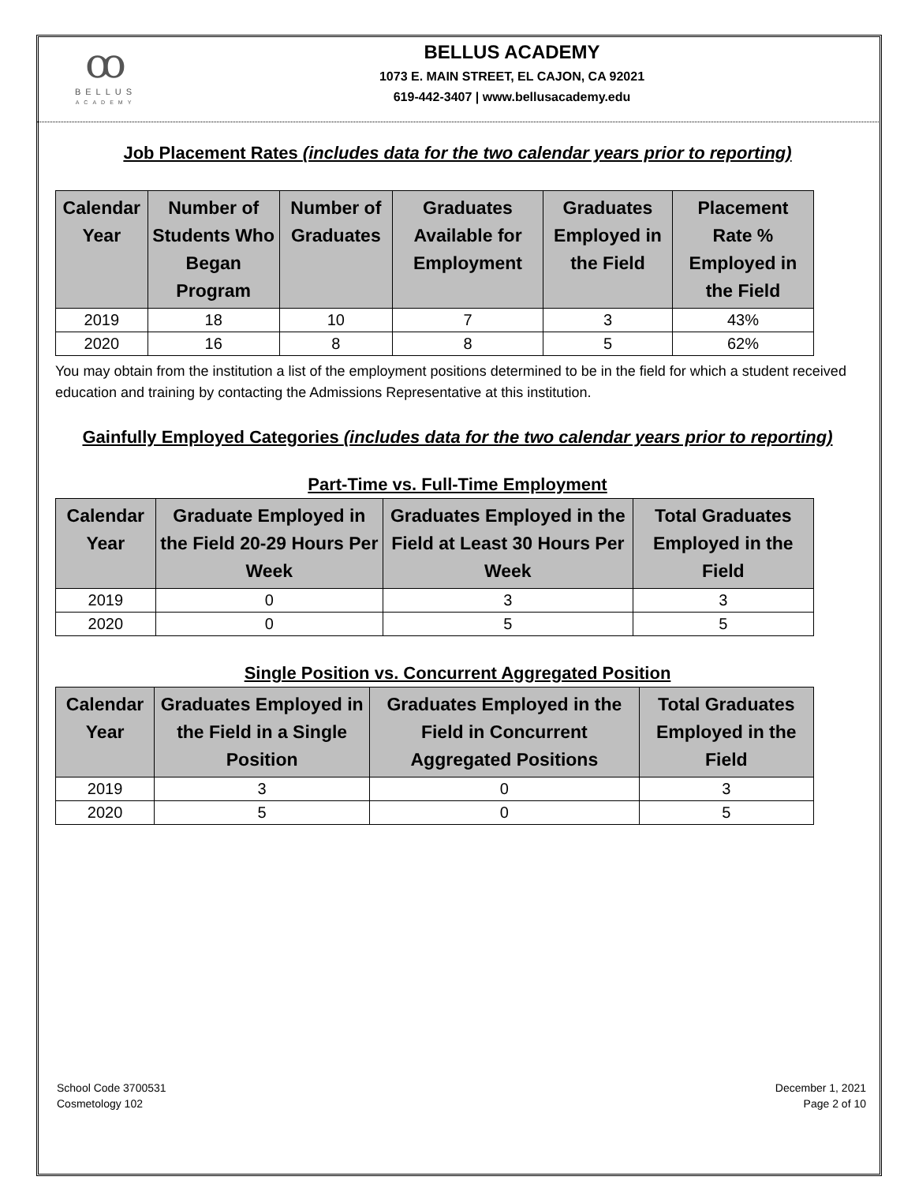ꝏ
BELLUS
ACADEMY
BELLUS ACADEMY
1073 E. MAIN STREET, EL CAJON, CA 92021
619-442-3407 | www.bellusacademy.edu
Job Placement Rates (includes data for the two calendar years prior to reporting)
| Calendar Year | Number of Students Who Began Program | Number of Graduates | Graduates Available for Employment | Graduates Employed in the Field | Placement Rate % Employed in the Field |
| --- | --- | --- | --- | --- | --- |
| 2019 | 18 | 10 | 7 | 3 | 43% |
| 2020 | 16 | 8 | 8 | 5 | 62% |
You may obtain from the institution a list of the employment positions determined to be in the field for which a student received education and training by contacting the Admissions Representative at this institution.
Gainfully Employed Categories (includes data for the two calendar years prior to reporting)
Part-Time vs. Full-Time Employment
| Calendar Year | Graduate Employed in the Field 20-29 Hours Per Week | Graduates Employed in the Field at Least 30 Hours Per Week | Total Graduates Employed in the Field |
| --- | --- | --- | --- |
| 2019 | 0 | 3 | 3 |
| 2020 | 0 | 5 | 5 |
Single Position vs. Concurrent Aggregated Position
| Calendar Year | Graduates Employed in the Field in a Single Position | Graduates Employed in the Field in Concurrent Aggregated Positions | Total Graduates Employed in the Field |
| --- | --- | --- | --- |
| 2019 | 3 | 0 | 3 |
| 2020 | 5 | 0 | 5 |
School Code 3700531
Cosmetology 102
December 1, 2021
Page 2 of 10